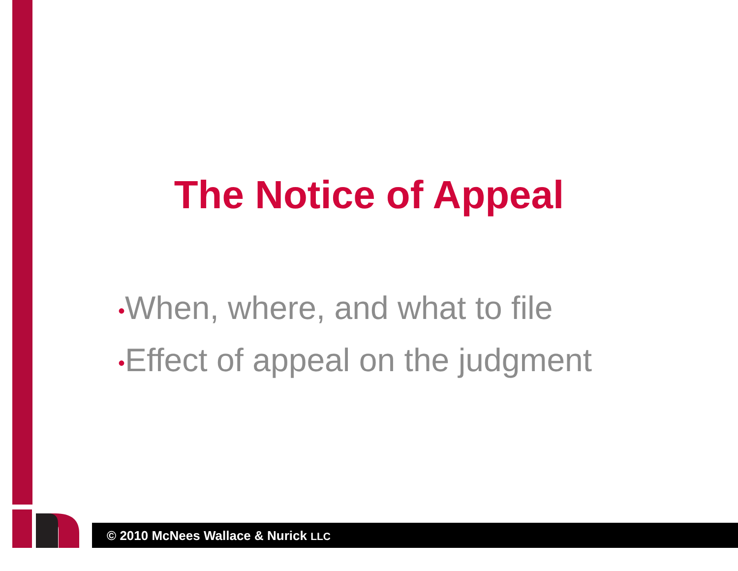The Notice of Appeal
•When, where, and what to file
•Effect of appeal on the judgment
© 2010 McNees Wallace & Nurick LLC